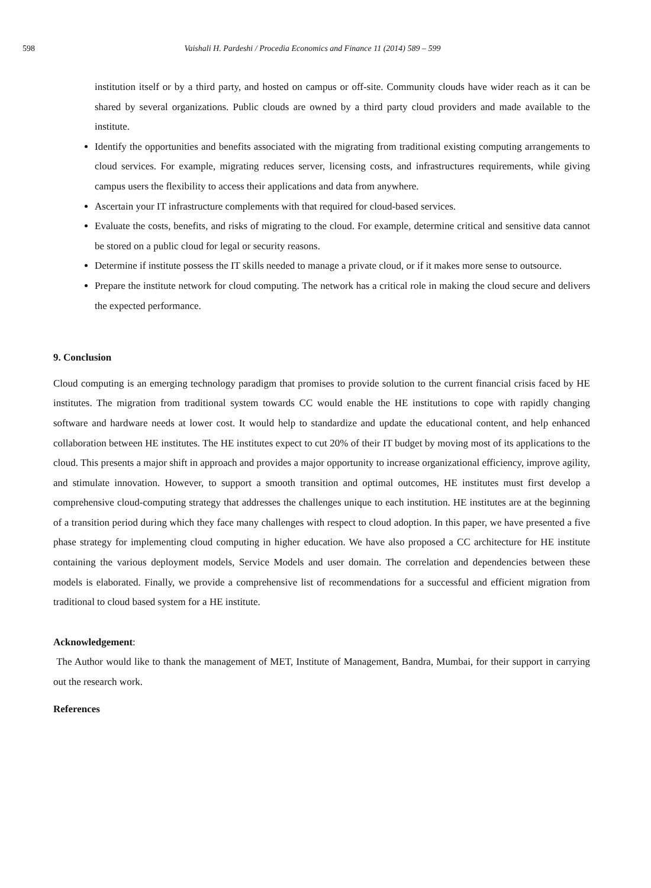598 Vaishali H. Pardeshi / Procedia Economics and Finance 11 (2014) 589 – 599
institution itself or by a third party, and hosted on campus or off-site. Community clouds have wider reach as it can be shared by several organizations. Public clouds are owned by a third party cloud providers and made available to the institute.
Identify the opportunities and benefits associated with the migrating from traditional existing computing arrangements to cloud services. For example, migrating reduces server, licensing costs, and infrastructures requirements, while giving campus users the flexibility to access their applications and data from anywhere.
Ascertain your IT infrastructure complements with that required for cloud-based services.
Evaluate the costs, benefits, and risks of migrating to the cloud. For example, determine critical and sensitive data cannot be stored on a public cloud for legal or security reasons.
Determine if institute possess the IT skills needed to manage a private cloud, or if it makes more sense to outsource.
Prepare the institute network for cloud computing. The network has a critical role in making the cloud secure and delivers the expected performance.
9. Conclusion
Cloud computing is an emerging technology paradigm that promises to provide solution to the current financial crisis faced by HE institutes. The migration from traditional system towards CC would enable the HE institutions to cope with rapidly changing software and hardware needs at lower cost. It would help to standardize and update the educational content, and help enhanced collaboration between HE institutes. The HE institutes expect to cut 20% of their IT budget by moving most of its applications to the cloud. This presents a major shift in approach and provides a major opportunity to increase organizational efficiency, improve agility, and stimulate innovation. However, to support a smooth transition and optimal outcomes, HE institutes must first develop a comprehensive cloud-computing strategy that addresses the challenges unique to each institution. HE institutes are at the beginning of a transition period during which they face many challenges with respect to cloud adoption. In this paper, we have presented a five phase strategy for implementing cloud computing in higher education. We have also proposed a CC architecture for HE institute containing the various deployment models, Service Models and user domain. The correlation and dependencies between these models is elaborated. Finally, we provide a comprehensive list of recommendations for a successful and efficient migration from traditional to cloud based system for a HE institute.
Acknowledgement:
The Author would like to thank the management of MET, Institute of Management, Bandra, Mumbai, for their support in carrying out the research work.
References